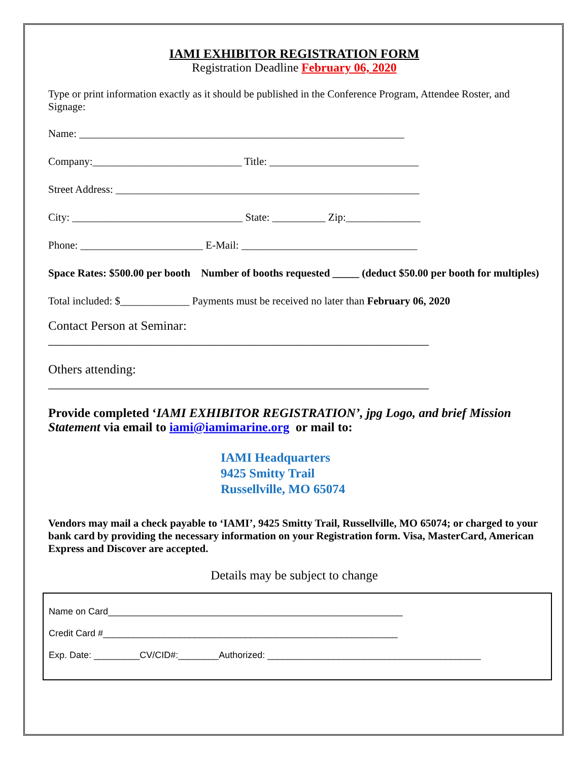IAMI EXHIBITOR REGISTRATION FORM
Registration Deadline February 06, 2020
Type or print information exactly as it should be published in the Conference Program, Attendee Roster, and Signage:
Name: _____________________________________________________________
Company:____________________________ Title: ____________________________
Street Address: _________________________________________________________
City: ________________________________ State: __________ Zip:______________
Phone: _______________________ E-Mail: _________________________________
Space Rates: $500.00 per booth Number of booths requested _____ (deduct $50.00 per booth for multiples)
Total included: $_____________ Payments must be received no later than February 06, 2020
Contact Person at Seminar:
____________________________________________________________
Others attending:
____________________________________________________________
Provide completed ‘IAMI EXHIBITOR REGISTRATION’, jpg Logo, and brief Mission Statement via email to iami@iamimarine.org or mail to:
IAMI Headquarters
9425 Smitty Trail
Russellville, MO 65074
Vendors may mail a check payable to ‘IAMI’, 9425 Smitty Trail, Russellville, MO 65074; or charged to your bank card by providing the necessary information on your Registration form. Visa, MasterCard, American Express and Discover are accepted.
Details may be subject to change
Name on Card__________________________________________________________
Credit Card #__________________________________________________________
Exp. Date: _________CV/CID#:________Authorized: __________________________________________